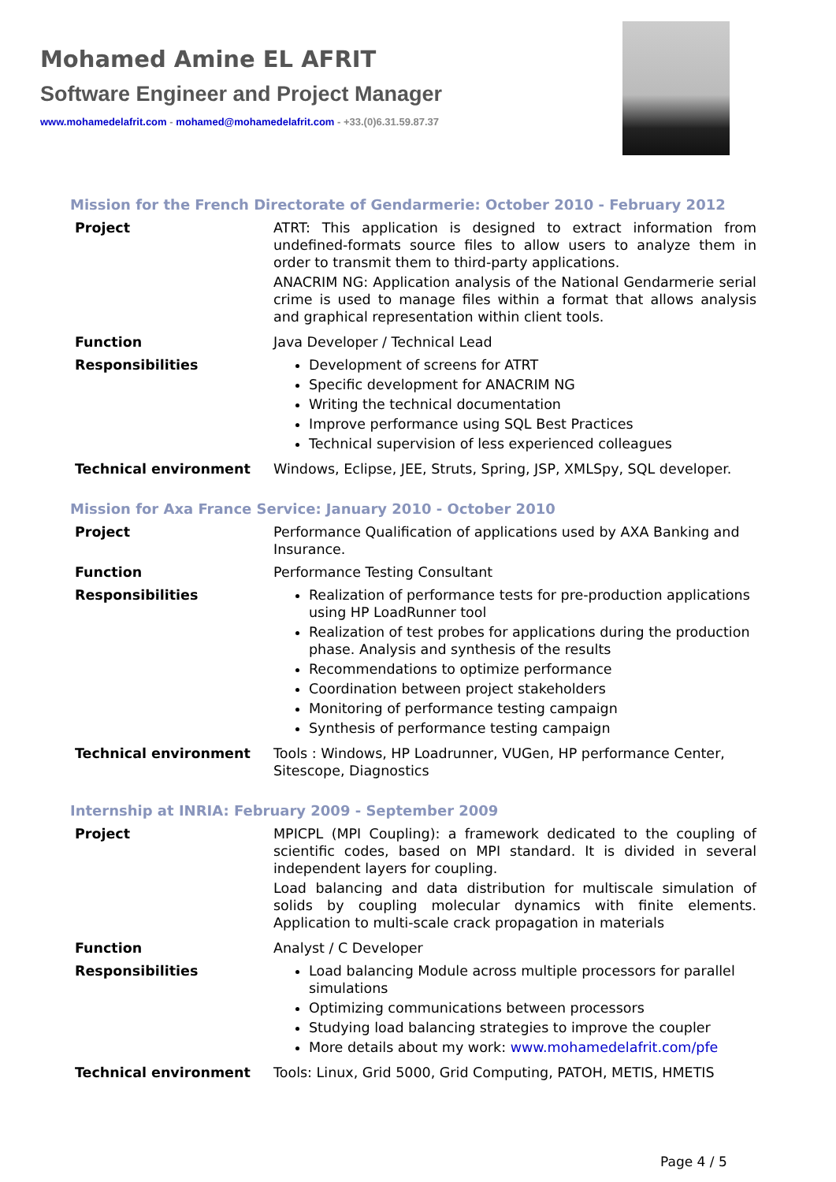Mohamed Amine EL AFRIT
Software Engineer and Project Manager
www.mohamedelafrit.com - mohamed@mohamedelafrit.com - +33.(0)6.31.59.87.37
Mission for the French Directorate of Gendarmerie: October 2010 - February 2012
| Project | ATRT: This application is designed to extract information from undefined-formats source files to allow users to analyze them in order to transmit them to third-party applications. ANACRIM NG: Application analysis of the National Gendarmerie serial crime is used to manage files within a format that allows analysis and graphical representation within client tools. |
| Function | Java Developer / Technical Lead |
| Responsibilities | Development of screens for ATRT Specific development for ANACRIM NG Writing the technical documentation Improve performance using SQL Best Practices Technical supervision of less experienced colleagues |
| Technical environment | Windows, Eclipse, JEE, Struts, Spring, JSP, XMLSpy, SQL developer. |
Mission for Axa France Service: January 2010 - October 2010
| Project | Performance Qualification of applications used by AXA Banking and Insurance. |
| Function | Performance Testing Consultant |
| Responsibilities | Realization of performance tests for pre-production applications using HP LoadRunner tool Realization of test probes for applications during the production phase. Analysis and synthesis of the results Recommendations to optimize performance Coordination between project stakeholders Monitoring of performance testing campaign Synthesis of performance testing campaign |
| Technical environment | Tools : Windows, HP Loadrunner, VUGen, HP performance Center, Sitescope, Diagnostics |
Internship at INRIA: February 2009 - September 2009
| Project | MPICPL (MPI Coupling): a framework dedicated to the coupling of scientific codes, based on MPI standard. It is divided in several independent layers for coupling. Load balancing and data distribution for multiscale simulation of solids by coupling molecular dynamics with finite elements. Application to multi-scale crack propagation in materials |
| Function | Analyst / C Developer |
| Responsibilities | Load balancing Module across multiple processors for parallel simulations Optimizing communications between processors Studying load balancing strategies to improve the coupler More details about my work: www.mohamedelafrit.com/pfe |
| Technical environment | Tools: Linux, Grid 5000, Grid Computing, PATOH, METIS, HMETIS |
Page 4 / 5